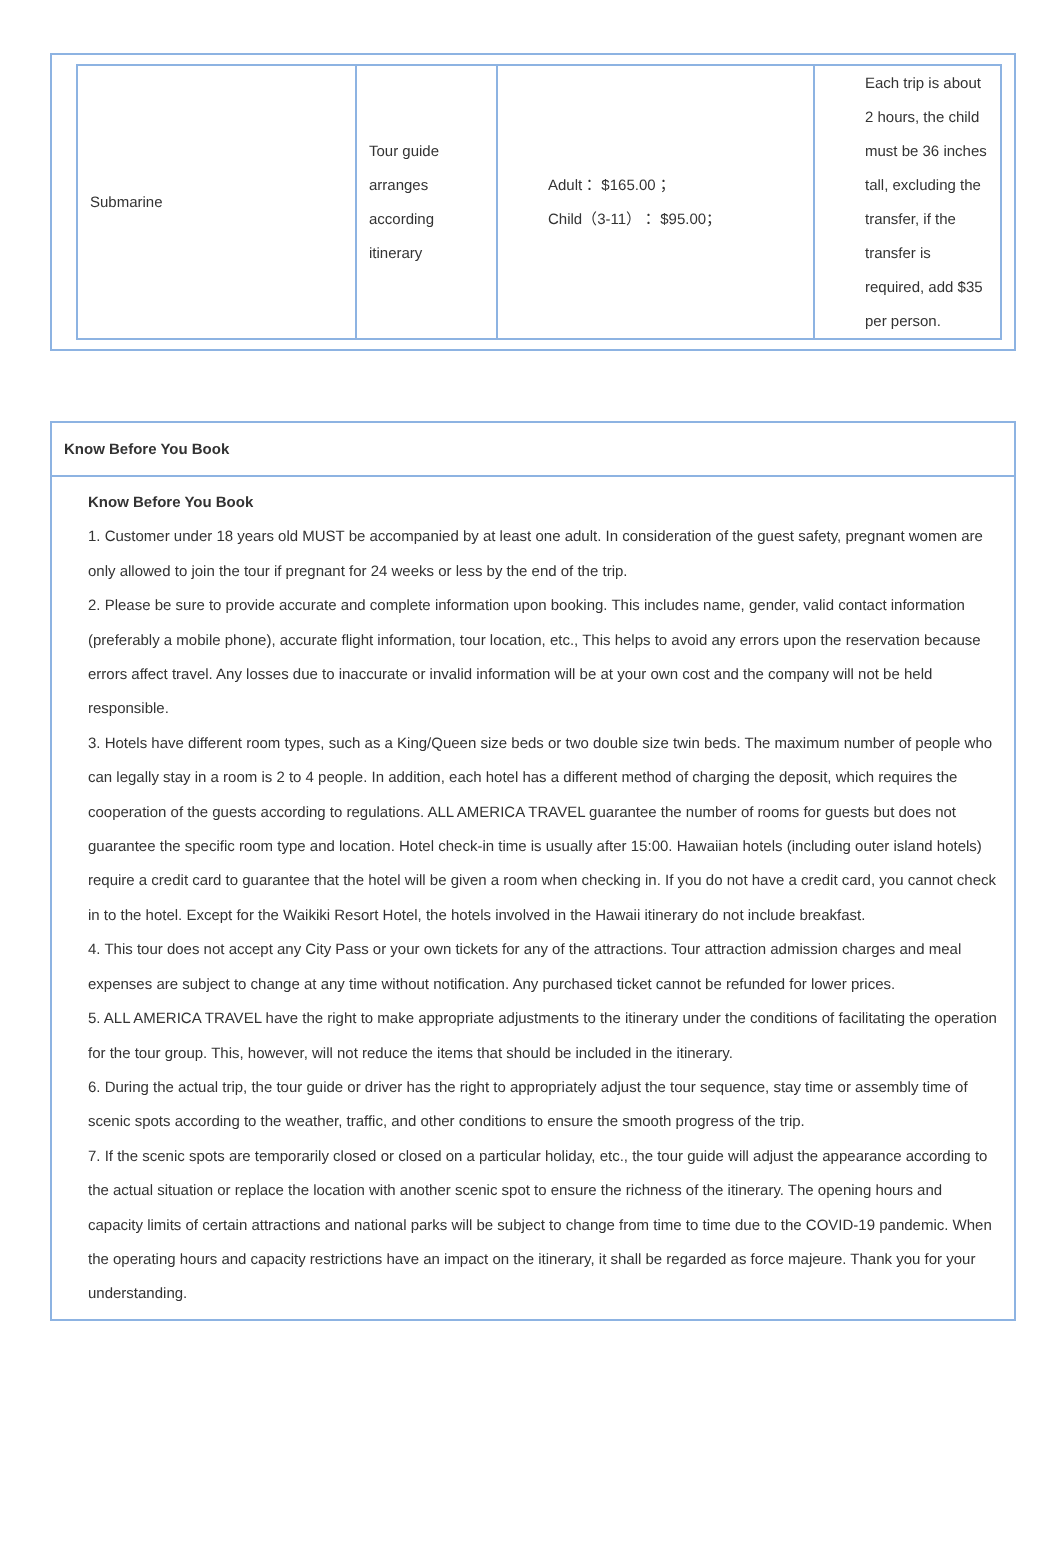| Submarine | Tour guide arranges according itinerary | Adult： $165.00； Child（3-11）： $95.00； | Each trip is about 2 hours, the child must be 36 inches tall, excluding the transfer, if the transfer is required, add $35 per person. |
Know Before You Book
Know Before You Book
1. Customer under 18 years old MUST be accompanied by at least one adult. In consideration of the guest safety, pregnant women are only allowed to join the tour if pregnant for 24 weeks or less by the end of the trip.
2. Please be sure to provide accurate and complete information upon booking. This includes name, gender, valid contact information (preferably a mobile phone), accurate flight information, tour location, etc., This helps to avoid any errors upon the reservation because errors affect travel. Any losses due to inaccurate or invalid information will be at your own cost and the company will not be held responsible.
3. Hotels have different room types, such as a King/Queen size beds or two double size twin beds. The maximum number of people who can legally stay in a room is 2 to 4 people. In addition, each hotel has a different method of charging the deposit, which requires the cooperation of the guests according to regulations. ALL AMERICA TRAVEL guarantee the number of rooms for guests but does not guarantee the specific room type and location. Hotel check-in time is usually after 15:00. Hawaiian hotels (including outer island hotels) require a credit card to guarantee that the hotel will be given a room when checking in. If you do not have a credit card, you cannot check in to the hotel. Except for the Waikiki Resort Hotel, the hotels involved in the Hawaii itinerary do not include breakfast.
4. This tour does not accept any City Pass or your own tickets for any of the attractions. Tour attraction admission charges and meal expenses are subject to change at any time without notification. Any purchased ticket cannot be refunded for lower prices.
5. ALL AMERICA TRAVEL have the right to make appropriate adjustments to the itinerary under the conditions of facilitating the operation for the tour group. This, however, will not reduce the items that should be included in the itinerary.
6. During the actual trip, the tour guide or driver has the right to appropriately adjust the tour sequence, stay time or assembly time of scenic spots according to the weather, traffic, and other conditions to ensure the smooth progress of the trip.
7. If the scenic spots are temporarily closed or closed on a particular holiday, etc., the tour guide will adjust the appearance according to the actual situation or replace the location with another scenic spot to ensure the richness of the itinerary. The opening hours and capacity limits of certain attractions and national parks will be subject to change from time to time due to the COVID-19 pandemic. When the operating hours and capacity restrictions have an impact on the itinerary, it shall be regarded as force majeure. Thank you for your understanding.